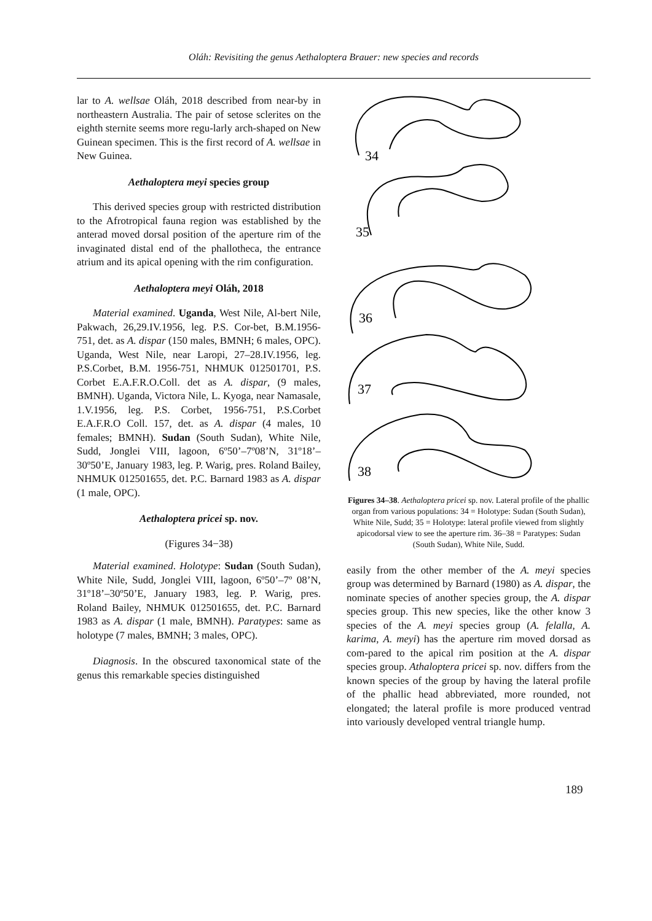Oláh: Revisiting the genus Aethaloptera Brauer: new species and records
lar to A. wellsae Oláh, 2018 described from near-by in northeastern Australia. The pair of setose sclerites on the eighth sternite seems more regu-larly arch-shaped on New Guinean specimen. This is the first record of A. wellsae in New Guinea.
Aethaloptera meyi species group
This derived species group with restricted distribution to the Afrotropical fauna region was established by the anterad moved dorsal position of the aperture rim of the invaginated distal end of the phallotheca, the entrance atrium and its apical opening with the rim configuration.
Aethaloptera meyi Oláh, 2018
Material examined. Uganda, West Nile, Al-bert Nile, Pakwach, 26,29.IV.1956, leg. P.S. Cor-bet, B.M.1956-751, det. as A. dispar (150 males, BMNH; 6 males, OPC). Uganda, West Nile, near Laropi, 27–28.IV.1956, leg. P.S.Corbet, B.M. 1956-751, NHMUK 012501701, P.S. Corbet E.A.F.R.O.Coll. det as A. dispar, (9 males, BMNH). Uganda, Victora Nile, L. Kyoga, near Namasale, 1.V.1956, leg. P.S. Corbet, 1956-751, P.S.Corbet E.A.F.R.O Coll. 157, det. as A. dispar (4 males, 10 females; BMNH). Sudan (South Sudan), White Nile, Sudd, Jonglei VIII, lagoon, 6º50’–7º08’N, 31º18’–30º50’E, January 1983, leg. P. Warig, pres. Roland Bailey, NHMUK 012501655, det. P.C. Barnard 1983 as A. dispar (1 male, OPC).
Aethaloptera pricei sp. nov.
(Figures 34−38)
Material examined. Holotype: Sudan (South Sudan), White Nile, Sudd, Jonglei VIII, lagoon, 6º50’–7º 08’N, 31º18’–30º50’E, January 1983, leg. P. Warig, pres. Roland Bailey, NHMUK 012501655, det. P.C. Barnard 1983 as A. dispar (1 male, BMNH). Paratypes: same as holotype (7 males, BMNH; 3 males, OPC).
Diagnosis. In the obscured taxonomical state of the genus this remarkable species distinguished
34
35
36
37
38
Figures 34–38. Aethaloptera pricei sp. nov. Lateral profile of the phallic organ from various populations: 34 = Holotype: Sudan (South Sudan), White Nile, Sudd; 35 = Holotype: lateral profile viewed from slightly apicodorsal view to see the aperture rim. 36–38 = Paratypes: Sudan (South Sudan), White Nile, Sudd.
easily from the other member of the A. meyi species group was determined by Barnard (1980) as A. dispar, the nominate species of another species group, the A. dispar species group. This new species, like the other know 3 species of the A. meyi species group (A. felalla, A. karima, A. meyi) has the aperture rim moved dorsad as com-pared to the apical rim position at the A. dispar species group. Athaloptera pricei sp. nov. differs from the known species of the group by having the lateral profile of the phallic head abbreviated, more rounded, not elongated; the lateral profile is more produced ventrad into variously developed ventral triangle hump.
189